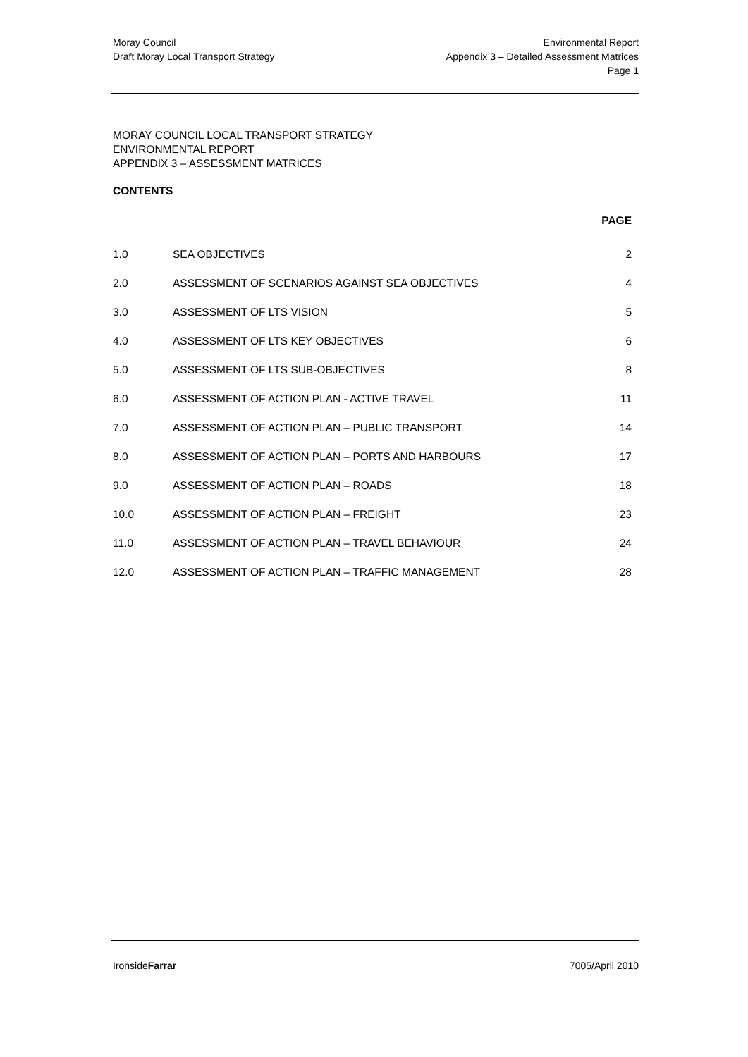Moray Council
Draft Moray Local Transport Strategy
Environmental Report
Appendix 3 – Detailed Assessment Matrices
Page 1
MORAY COUNCIL LOCAL TRANSPORT STRATEGY
ENVIRONMENTAL REPORT
APPENDIX 3 – ASSESSMENT MATRICES
CONTENTS
PAGE
| 1.0 | SEA OBJECTIVES | 2 |
| 2.0 | ASSESSMENT OF SCENARIOS AGAINST SEA OBJECTIVES | 4 |
| 3.0 | ASSESSMENT OF LTS VISION | 5 |
| 4.0 | ASSESSMENT OF LTS KEY OBJECTIVES | 6 |
| 5.0 | ASSESSMENT OF LTS SUB-OBJECTIVES | 8 |
| 6.0 | ASSESSMENT OF ACTION PLAN - ACTIVE TRAVEL | 11 |
| 7.0 | ASSESSMENT OF ACTION PLAN – PUBLIC TRANSPORT | 14 |
| 8.0 | ASSESSMENT OF ACTION PLAN – PORTS AND HARBOURS | 17 |
| 9.0 | ASSESSMENT OF ACTION PLAN – ROADS | 18 |
| 10.0 | ASSESSMENT OF ACTION PLAN – FREIGHT | 23 |
| 11.0 | ASSESSMENT OF ACTION PLAN – TRAVEL BEHAVIOUR | 24 |
| 12.0 | ASSESSMENT OF ACTION PLAN – TRAFFIC MANAGEMENT | 28 |
IronsideFarrar 7005/April 2010